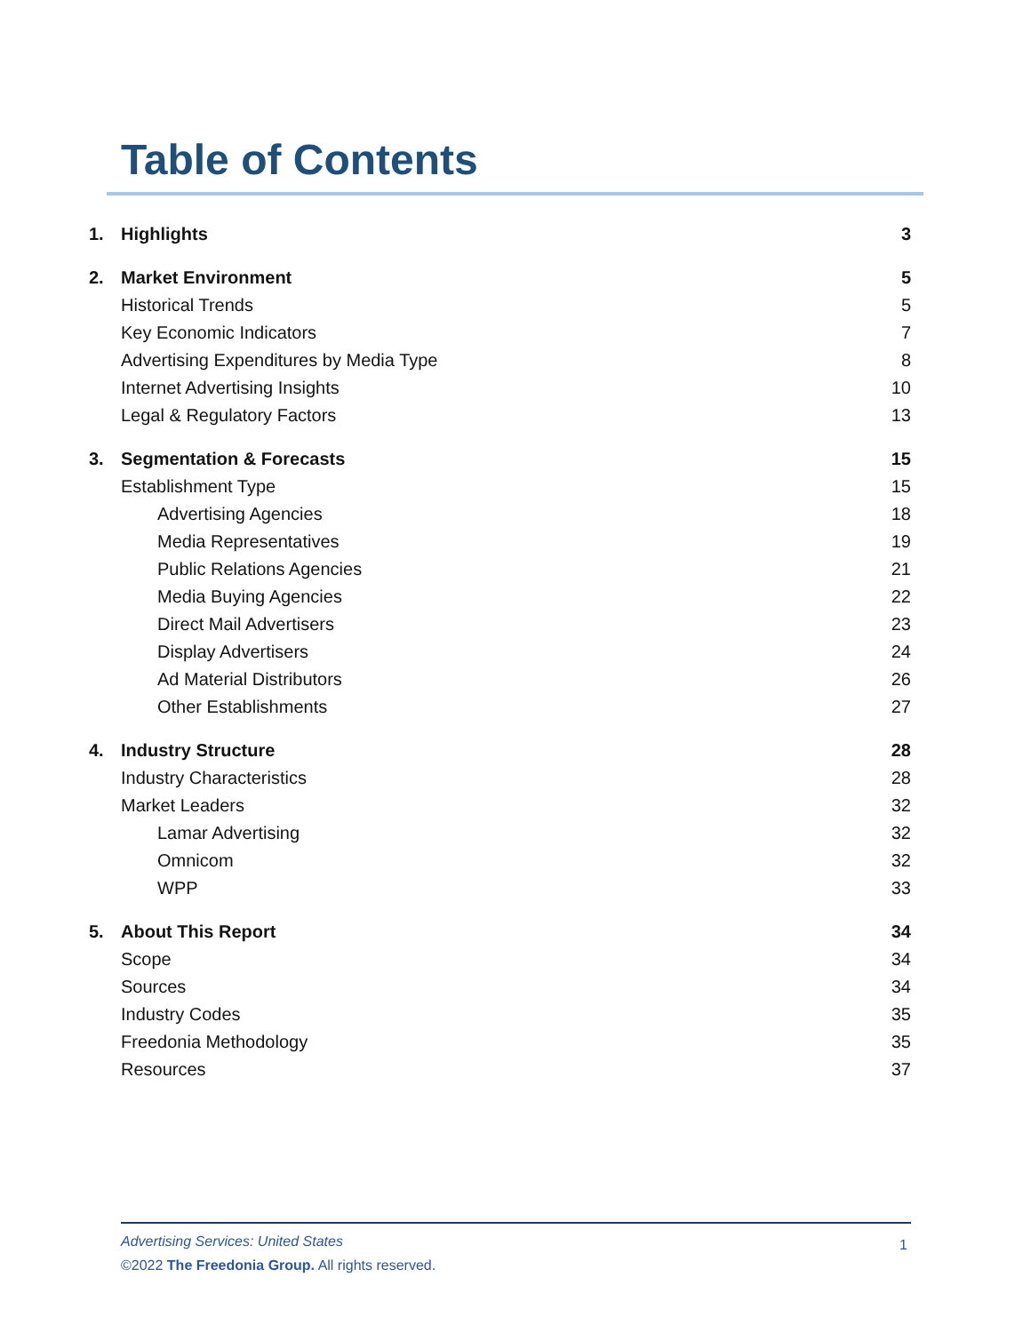Table of Contents
| 1. | Highlights | 3 |
| 2. | Market Environment | 5 |
| | Historical Trends | 5 |
| | Key Economic Indicators | 7 |
| | Advertising Expenditures by Media Type | 8 |
| | Internet Advertising Insights | 10 |
| | Legal & Regulatory Factors | 13 |
| 3. | Segmentation & Forecasts | 15 |
| | Establishment Type | 15 |
| | Advertising Agencies | 18 |
| | Media Representatives | 19 |
| | Public Relations Agencies | 21 |
| | Media Buying Agencies | 22 |
| | Direct Mail Advertisers | 23 |
| | Display Advertisers | 24 |
| | Ad Material Distributors | 26 |
| | Other Establishments | 27 |
| 4. | Industry Structure | 28 |
| | Industry Characteristics | 28 |
| | Market Leaders | 32 |
| | Lamar Advertising | 32 |
| | Omnicom | 32 |
| | WPP | 33 |
| 5. | About This Report | 34 |
| | Scope | 34 |
| | Sources | 34 |
| | Industry Codes | 35 |
| | Freedonia Methodology | 35 |
| | Resources | 37 |
Advertising Services: United States
©2022 The Freedonia Group. All rights reserved.
1